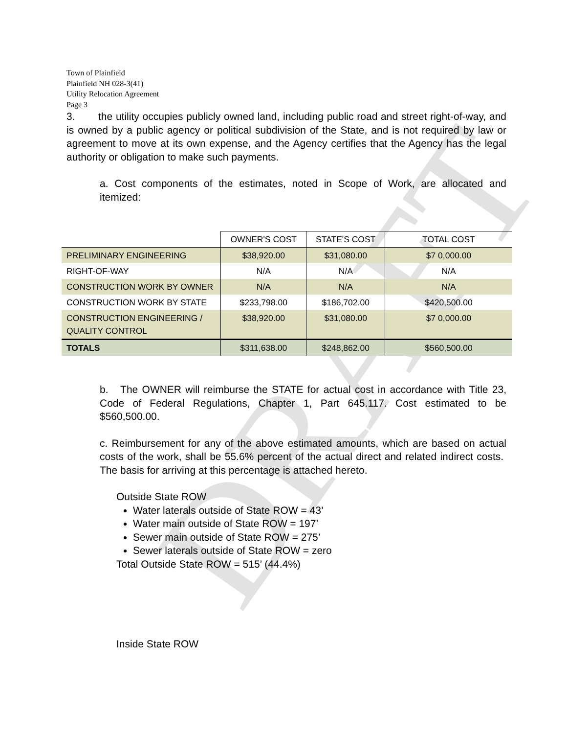DRAFT
Town of Plainfield
Plainfield NH 028-3(41)
Utility Relocation Agreement
Page 3
3. the utility occupies publicly owned land, including public road and street right-of-way, and is owned by a public agency or political subdivision of the State, and is not required by law or agreement to move at its own expense, and the Agency certifies that the Agency has the legal authority or obligation to make such payments.
a. Cost components of the estimates, noted in Scope of Work, are allocated and itemized:
| | OWNER'S COST | STATE'S COST | TOTAL COST |
| --- | --- | --- | --- |
| PRELIMINARY ENGINEERING | $38,920.00 | $31,080.00 | $7 0,000.00 |
| RIGHT-OF-WAY | N/A | N/A | N/A |
| CONSTRUCTION WORK BY OWNER | N/A | N/A | N/A |
| CONSTRUCTION WORK BY STATE | $233,798.00 | $186,702.00 | $420,500.00 |
| CONSTRUCTION ENGINEERING / QUALITY CONTROL | $38,920.00 | $31,080.00 | $7 0,000.00 |
| TOTALS | $311,638.00 | $248,862.00 | $560,500.00 |
b. The OWNER will reimburse the STATE for actual cost in accordance with Title 23, Code of Federal Regulations, Chapter 1, Part 645.117. Cost estimated to be $560,500.00.
c. Reimbursement for any of the above estimated amounts, which are based on actual costs of the work, shall be 55.6% percent of the actual direct and related indirect costs. The basis for arriving at this percentage is attached hereto.
Outside State ROW
Water laterals outside of State ROW = 43’
Water main outside of State ROW = 197’
Sewer main outside of State ROW = 275’
Sewer laterals outside of State ROW = zero
Total Outside State ROW = 515’ (44.4%)
Inside State ROW